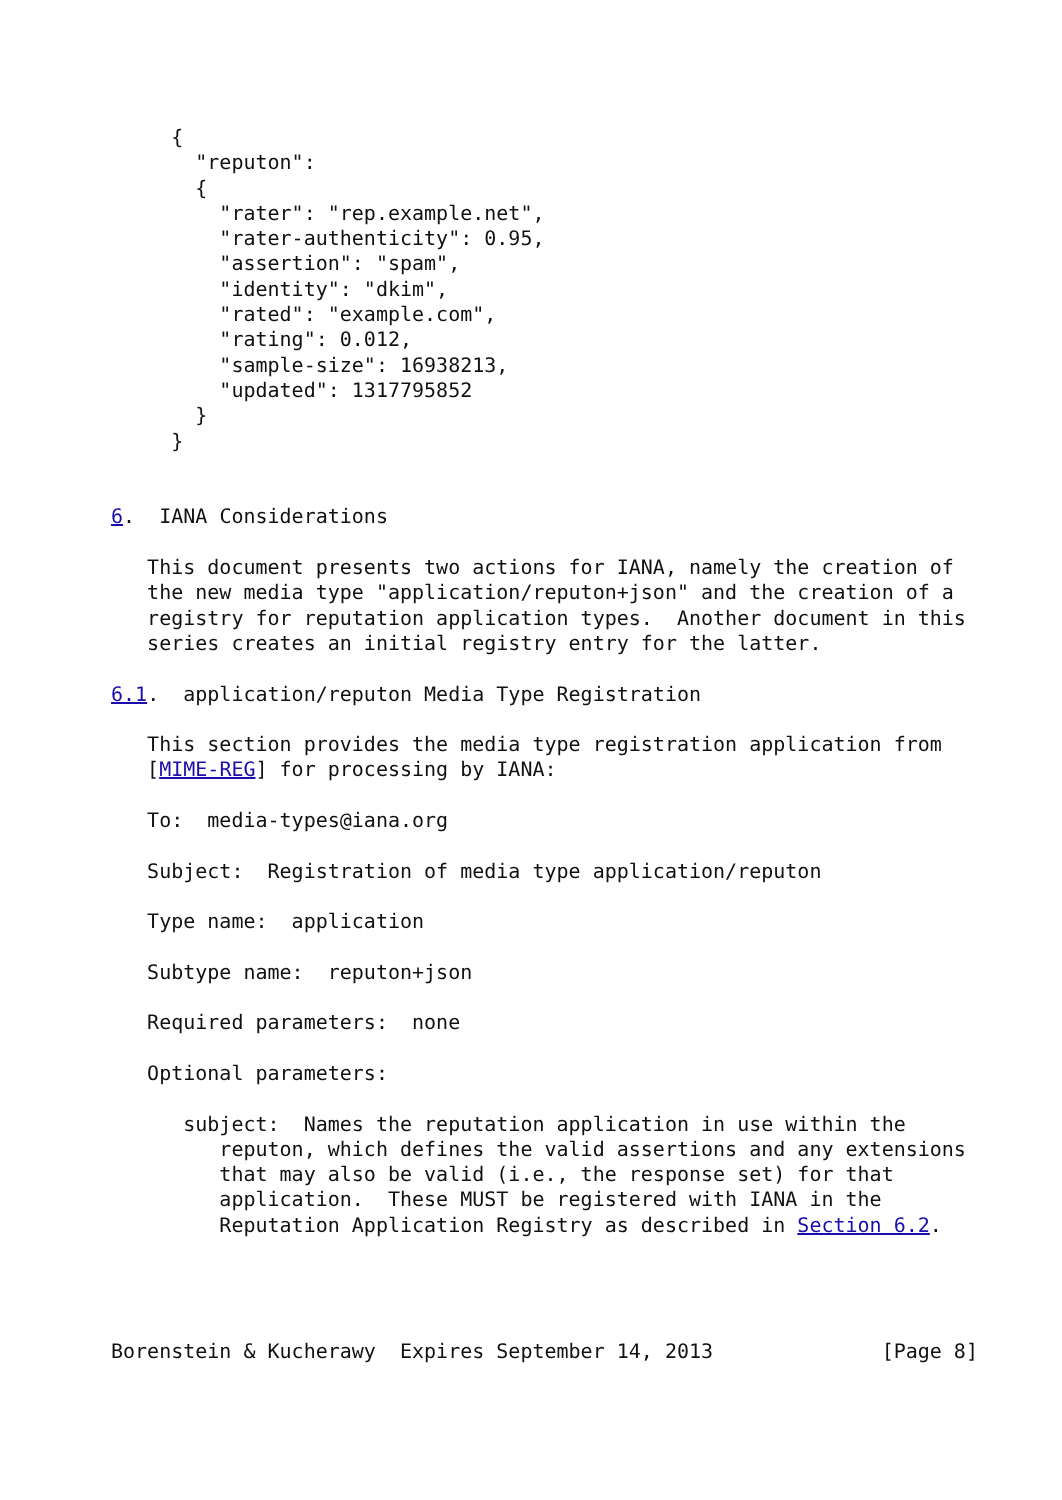{
       "reputon":
       {
         "rater": "rep.example.net",
         "rater-authenticity": 0.95,
         "assertion": "spam",
         "identity": "dkim",
         "rated": "example.com",
         "rating": 0.012,
         "sample-size": 16938213,
         "updated": 1317795852
       }
     }


6.  IANA Considerations

   This document presents two actions for IANA, namely the creation of
   the new media type "application/reputon+json" and the creation of a
   registry for reputation application types.  Another document in this
   series creates an initial registry entry for the latter.

6.1.  application/reputon Media Type Registration

   This section provides the media type registration application from
   [MIME-REG] for processing by IANA:

   To:  media-types@iana.org

   Subject:  Registration of media type application/reputon

   Type name:  application

   Subtype name:  reputon+json

   Required parameters:  none

   Optional parameters:

      subject:  Names the reputation application in use within the
         reputon, which defines the valid assertions and any extensions
         that may also be valid (i.e., the response set) for that
         application.  These MUST be registered with IANA in the
         Reputation Application Registry as described in Section 6.2.




Borenstein & Kucherawy  Expires September 14, 2013              [Page 8]